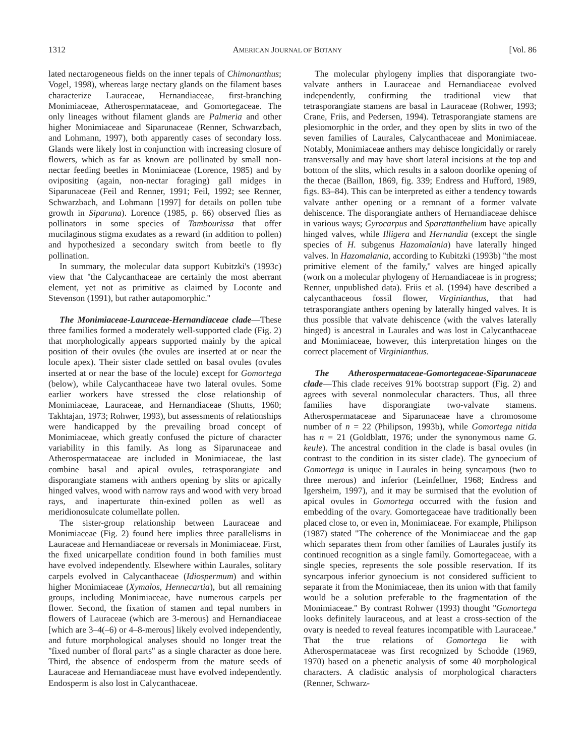1312 AMERICAN JOURNAL OF BOTANY [Vol. 86
lated nectarogeneous fields on the inner tepals of Chimonanthus; Vogel, 1998), whereas large nectary glands on the filament bases characterize Lauraceae, Hernandiaceae, first-branching Monimiaceae, Atherospermataceae, and Gomortegaceae. The only lineages without filament glands are Palmeria and other higher Monimiaceae and Siparunaceae (Renner, Schwarzbach, and Lohmann, 1997), both apparently cases of secondary loss. Glands were likely lost in conjunction with increasing closure of flowers, which as far as known are pollinated by small non-nectar feeding beetles in Monimiaceae (Lorence, 1985) and by ovipositing (again, non-nectar foraging) gall midges in Siparunaceae (Feil and Renner, 1991; Feil, 1992; see Renner, Schwarzbach, and Lohmann [1997] for details on pollen tube growth in Siparuna). Lorence (1985, p. 66) observed flies as pollinators in some species of Tambourissa that offer mucilaginous stigma exudates as a reward (in addition to pollen) and hypothesized a secondary switch from beetle to fly pollination.
In summary, the molecular data support Kubitzki's (1993c) view that ''the Calycanthaceae are certainly the most aberrant element, yet not as primitive as claimed by Loconte and Stevenson (1991), but rather autapomorphic.''
The Monimiaceae-Lauraceae-Hernandiaceae clade—These three families formed a moderately well-supported clade (Fig. 2) that morphologically appears supported mainly by the apical position of their ovules (the ovules are inserted at or near the locule apex). Their sister clade settled on basal ovules (ovules inserted at or near the base of the locule) except for Gomortega (below), while Calycanthaceae have two lateral ovules. Some earlier workers have stressed the close relationship of Monimiaceae, Lauraceae, and Hernandiaceae (Shutts, 1960; Takhtajan, 1973; Rohwer, 1993), but assessments of relationships were handicapped by the prevailing broad concept of Monimiaceae, which greatly confused the picture of character variability in this family. As long as Siparunaceae and Atherospermataceae are included in Monimiaceae, the last combine basal and apical ovules, tetrasporangiate and disporangiate stamens with anthers opening by slits or apically hinged valves, wood with narrow rays and wood with very broad rays, and inaperturate thin-exined pollen as well as meridionosulcate columellate pollen.
The sister-group relationship between Lauraceae and Monimiaceae (Fig. 2) found here implies three parallelisms in Lauraceae and Hernandiaceae or reversals in Monimiaceae. First, the fixed unicarpellate condition found in both families must have evolved independently. Elsewhere within Laurales, solitary carpels evolved in Calycanthaceae (Idiospermum) and within higher Monimiaceae (Xymalos, Hennecartia), but all remaining groups, including Monimiaceae, have numerous carpels per flower. Second, the fixation of stamen and tepal numbers in flowers of Lauraceae (which are 3-merous) and Hernandiaceae [which are 3–4(–6) or 4–8-merous] likely evolved independently, and future morphological analyses should no longer treat the ''fixed number of floral parts'' as a single character as done here. Third, the absence of endosperm from the mature seeds of Lauraceae and Hernandiaceae must have evolved independently. Endosperm is also lost in Calycanthaceae.
The molecular phylogeny implies that disporangiate two-valvate anthers in Lauraceae and Hernandiaceae evolved independently, confirming the traditional view that tetrasporangiate stamens are basal in Lauraceae (Rohwer, 1993; Crane, Friis, and Pedersen, 1994). Tetrasporangiate stamens are plesiomorphic in the order, and they open by slits in two of the seven families of Laurales, Calycanthaceae and Monimiaceae. Notably, Monimiaceae anthers may dehisce longicidally or rarely transversally and may have short lateral incisions at the top and bottom of the slits, which results in a saloon doorlike opening of the thecae (Baillon, 1869, fig. 339; Endress and Hufford, 1989, figs. 83–84). This can be interpreted as either a tendency towards valvate anther opening or a remnant of a former valvate dehiscence. The disporangiate anthers of Hernandiaceae dehisce in various ways; Gyrocarpus and Sparattanthelium have apically hinged valves, while Illigera and Hernandia (except the single species of H. subgenus Hazomalania) have laterally hinged valves. In Hazomalania, according to Kubitzki (1993b) ''the most primitive element of the family,'' valves are hinged apically (work on a molecular phylogeny of Hernandiaceae is in progress; Renner, unpublished data). Friis et al. (1994) have described a calycanthaceous fossil flower, Virginianthus, that had tetrasporangiate anthers opening by laterally hinged valves. It is thus possible that valvate dehiscence (with the valves laterally hinged) is ancestral in Laurales and was lost in Calycanthaceae and Monimiaceae, however, this interpretation hinges on the correct placement of Virginianthus.
The Atherospermataceae-Gomortegaceae-Siparunaceae clade—This clade receives 91% bootstrap support (Fig. 2) and agrees with several nonmolecular characters. Thus, all three families have disporangiate two-valvate stamens. Atherospermataceae and Siparunaceae have a chromosome number of n = 22 (Philipson, 1993b), while Gomortega nitida has n = 21 (Goldblatt, 1976; under the synonymous name G. keule). The ancestral condition in the clade is basal ovules (in contrast to the condition in its sister clade). The gynoecium of Gomortega is unique in Laurales in being syncarpous (two to three merous) and inferior (Leinfellner, 1968; Endress and Igersheim, 1997), and it may be surmised that the evolution of apical ovules in Gomortega occurred with the fusion and embedding of the ovary. Gomortegaceae have traditionally been placed close to, or even in, Monimiaceae. For example, Philipson (1987) stated ''The coherence of the Monimiaceae and the gap which separates them from other families of Laurales justify its continued recognition as a single family. Gomortegaceae, with a single species, represents the sole possible reservation. If its syncarpous inferior gynoecium is not considered sufficient to separate it from the Monimiaceae, then its union with that family would be a solution preferable to the fragmentation of the Monimiaceae.'' By contrast Rohwer (1993) thought ''Gomortega looks definitely lauraceous, and at least a cross-section of the ovary is needed to reveal features incompatible with Lauraceae.'' That the true relations of Gomortega lie with Atherospermataceae was first recognized by Schodde (1969, 1970) based on a phenetic analysis of some 40 morphological characters. A cladistic analysis of morphological characters (Renner, Schwarz-